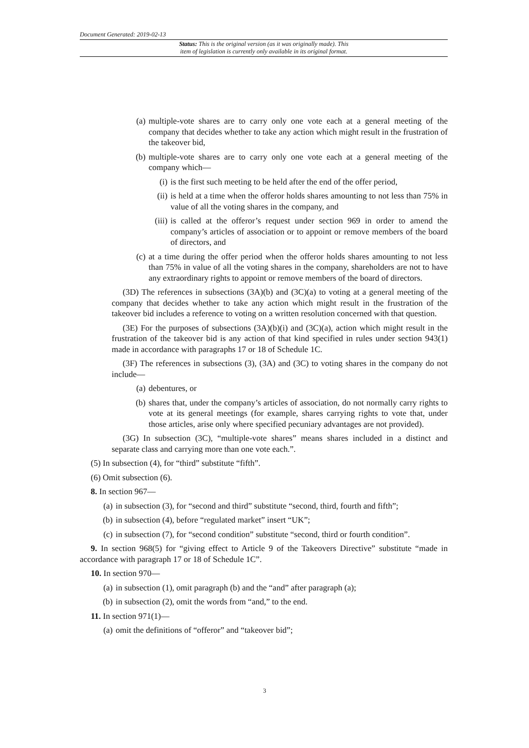Document Generated: 2019-02-13
Status: This is the original version (as it was originally made). This
item of legislation is currently only available in its original format.
(a) multiple-vote shares are to carry only one vote each at a general meeting of the company that decides whether to take any action which might result in the frustration of the takeover bid,
(b) multiple-vote shares are to carry only one vote each at a general meeting of the company which—
(i) is the first such meeting to be held after the end of the offer period,
(ii) is held at a time when the offeror holds shares amounting to not less than 75% in value of all the voting shares in the company, and
(iii) is called at the offeror’s request under section 969 in order to amend the company’s articles of association or to appoint or remove members of the board of directors, and
(c) at a time during the offer period when the offeror holds shares amounting to not less than 75% in value of all the voting shares in the company, shareholders are not to have any extraordinary rights to appoint or remove members of the board of directors.
(3D) The references in subsections (3A)(b) and (3C)(a) to voting at a general meeting of the company that decides whether to take any action which might result in the frustration of the takeover bid includes a reference to voting on a written resolution concerned with that question.
(3E) For the purposes of subsections (3A)(b)(i) and (3C)(a), action which might result in the frustration of the takeover bid is any action of that kind specified in rules under section 943(1) made in accordance with paragraphs 17 or 18 of Schedule 1C.
(3F) The references in subsections (3), (3A) and (3C) to voting shares in the company do not include—
(a) debentures, or
(b) shares that, under the company’s articles of association, do not normally carry rights to vote at its general meetings (for example, shares carrying rights to vote that, under those articles, arise only where specified pecuniary advantages are not provided).
(3G) In subsection (3C), “multiple-vote shares” means shares included in a distinct and separate class and carrying more than one vote each.”.
(5) In subsection (4), for “third” substitute “fifth”.
(6) Omit subsection (6).
8. In section 967—
(a) in subsection (3), for “second and third” substitute “second, third, fourth and fifth”;
(b) in subsection (4), before “regulated market” insert “UK”;
(c) in subsection (7), for “second condition” substitute “second, third or fourth condition”.
9. In section 968(5) for “giving effect to Article 9 of the Takeovers Directive” substitute “made in accordance with paragraph 17 or 18 of Schedule 1C”.
10. In section 970—
(a) in subsection (1), omit paragraph (b) and the “and” after paragraph (a);
(b) in subsection (2), omit the words from “and,” to the end.
11. In section 971(1)—
(a) omit the definitions of “offeror” and “takeover bid”;
3